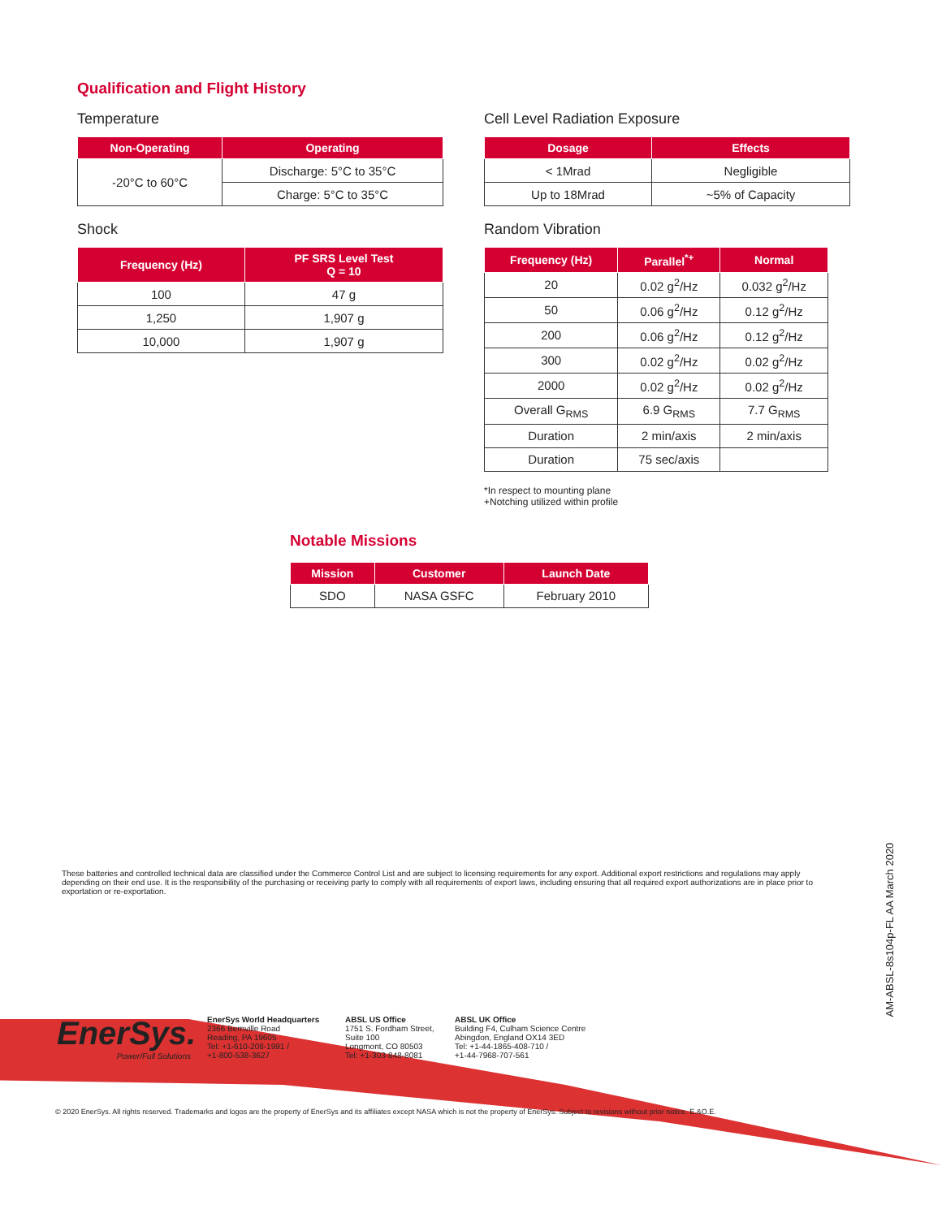Qualification and Flight History
Temperature
| Non-Operating | Operating |
| --- | --- |
| -20°C to 60°C | Discharge: 5°C to 35°C |
| | Charge: 5°C to 35°C |
Shock
| Frequency (Hz) | PF SRS Level Test Q = 10 |
| --- | --- |
| 100 | 47 g |
| 1,250 | 1,907 g |
| 10,000 | 1,907 g |
Cell Level Radiation Exposure
| Dosage | Effects |
| --- | --- |
| < 1Mrad | Negligible |
| Up to 18Mrad | ~5% of Capacity |
Random Vibration
| Frequency (Hz) | Parallel<sup>*+</sup> | Normal |
| --- | --- | --- |
| 20 | 0.02 g<sup>2</sup>/Hz | 0.032 g<sup>2</sup>/Hz |
| 50 | 0.06 g<sup>2</sup>/Hz | 0.12 g<sup>2</sup>/Hz |
| 200 | 0.06 g<sup>2</sup>/Hz | 0.12 g<sup>2</sup>/Hz |
| 300 | 0.02 g<sup>2</sup>/Hz | 0.02 g<sup>2</sup>/Hz |
| 2000 | 0.02 g<sup>2</sup>/Hz | 0.02 g<sup>2</sup>/Hz |
| Overall G<sub>RMS</sub> | 6.9 G<sub>RMS</sub> | 7.7 G<sub>RMS</sub> |
| Duration | 2 min/axis | 2 min/axis |
| Duration | 75 sec/axis | |
*In respect to mounting plane
+Notching utilized within profile
Notable Missions
| Mission | Customer | Launch Date |
| --- | --- | --- |
| SDO | NASA GSFC | February 2010 |
These batteries and controlled technical data are classified under the Commerce Control List and are subject to licensing requirements for any export. Additional export restrictions and regulations may apply depending on their end use. It is the responsibility of the purchasing or receiving party to comply with all requirements of export laws, including ensuring that all required export authorizations are in place prior to exportation or re-exportation.
EnerSys.
Power/Full Solutions
EnerSys World Headquarters
2366 Bernville Road
Reading, PA 19605
Tel: +1-610-208-1991 /
+1-800-538-3627
ABSL US Office
1751 S. Fordham Street,
Suite 100
Longmont, CO 80503
Tel: +1-303-848-8081
ABSL UK Office
Building F4, Culham Science Centre
Abingdon, England OX14 3ED
Tel: +1-44-1865-408-710 /
+1-44-7968-707-561
AM-ABSL-8s104p-FL AA March 2020
© 2020 EnerSys. All rights reserved. Trademarks and logos are the property of EnerSys and its affiliates except NASA which is not the property of EnerSys. Subject to revisions without prior notice. E.&O.E.